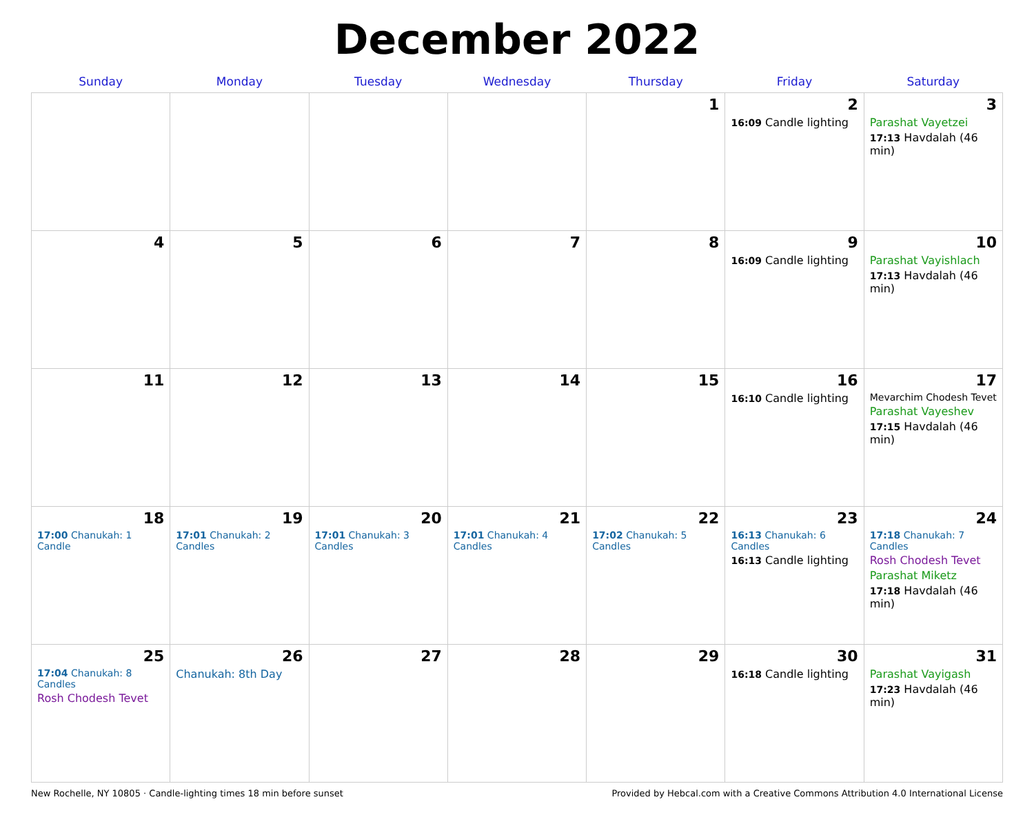December 2022
| Sunday | Monday | Tuesday | Wednesday | Thursday | Friday | Saturday |
| --- | --- | --- | --- | --- | --- | --- |
| | | | | 1 | 2 16:09 Candle lighting | 3 Parashat Vayetzei 17:13 Havdalah (46 min) |
| 4 | 5 | 6 | 7 | 8 | 9 16:09 Candle lighting | 10 Parashat Vayishlach 17:13 Havdalah (46 min) |
| 11 | 12 | 13 | 14 | 15 | 16 16:10 Candle lighting | 17 Mevarchim Chodesh Tevet Parashat Vayeshev 17:15 Havdalah (46 min) |
| 18 17:00 Chanukah: 1 Candle | 19 17:01 Chanukah: 2 Candles | 20 17:01 Chanukah: 3 Candles | 21 17:01 Chanukah: 4 Candles | 22 17:02 Chanukah: 5 Candles | 23 16:13 Chanukah: 6 Candles 16:13 Candle lighting | 24 17:18 Chanukah: 7 Candles Rosh Chodesh Tevet Parashat Miketz 17:18 Havdalah (46 min) |
| 25 17:04 Chanukah: 8 Candles Rosh Chodesh Tevet | 26 Chanukah: 8th Day | 27 | 28 | 29 | 30 16:18 Candle lighting | 31 Parashat Vayigash 17:23 Havdalah (46 min) |
New Rochelle, NY 10805 · Candle-lighting times 18 min before sunset Provided by Hebcal.com with a Creative Commons Attribution 4.0 International License